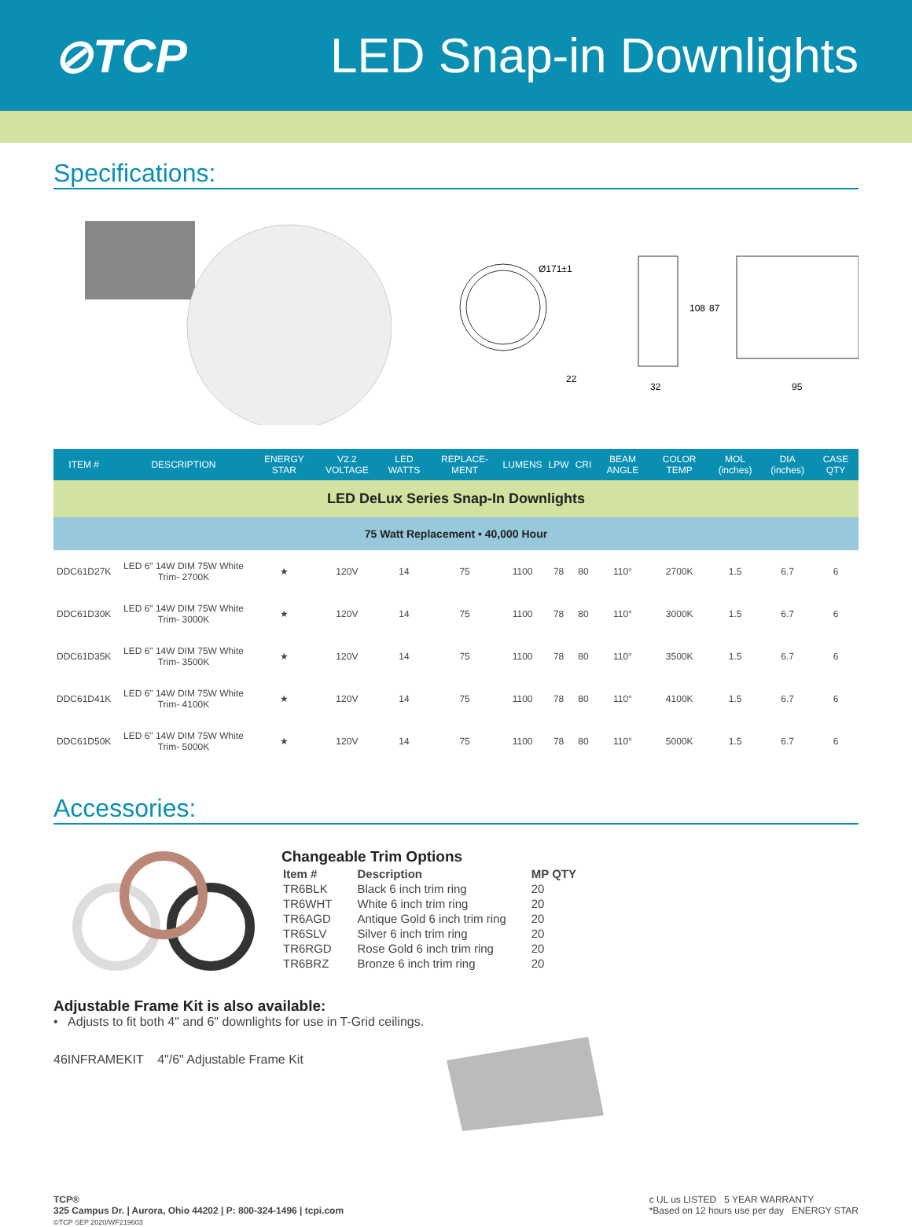⊘TCP LED Snap-in Downlights
Specifications:
Ø171±1
22
108
87
32
95
| ITEM # | DESCRIPTION | ENERGY STAR | V2.2 VOLTAGE | LED WATTS | REPLACE-MENT | LUMENS | LPW | CRI | BEAM ANGLE | COLOR TEMP | MOL (inches) | DIA (inches) | CASE QTY |
| --- | --- | --- | --- | --- | --- | --- | --- | --- | --- | --- | --- | --- | --- |
| LED DeLux Series Snap-In Downlights | | | | | | | | | | | | | |
| 75 Watt Replacement • 40,000 Hour | | | | | | | | | | | | | |
| DDC61D27K | LED 6" 14W DIM 75W White Trim- 2700K | ★ | 120V | 14 | 75 | 1100 | 78 | 80 | 110° | 2700K | 1.5 | 6.7 | 6 |
| DDC61D30K | LED 6" 14W DIM 75W White Trim- 3000K | ★ | 120V | 14 | 75 | 1100 | 78 | 80 | 110° | 3000K | 1.5 | 6.7 | 6 |
| DDC61D35K | LED 6" 14W DIM 75W White Trim- 3500K | ★ | 120V | 14 | 75 | 1100 | 78 | 80 | 110° | 3500K | 1.5 | 6.7 | 6 |
| DDC61D41K | LED 6" 14W DIM 75W White Trim- 4100K | ★ | 120V | 14 | 75 | 1100 | 78 | 80 | 110° | 4100K | 1.5 | 6.7 | 6 |
| DDC61D50K | LED 6" 14W DIM 75W White Trim- 5000K | ★ | 120V | 14 | 75 | 1100 | 78 | 80 | 110° | 5000K | 1.5 | 6.7 | 6 |
Accessories:
Changeable Trim Options
| Item # | Description | MP QTY |
| TR6BLK | Black 6 inch trim ring | 20 |
| TR6WHT | White 6 inch trim ring | 20 |
| TR6AGD | Antique Gold 6 inch trim ring | 20 |
| TR6SLV | Silver 6 inch trim ring | 20 |
| TR6RGD | Rose Gold 6 inch trim ring | 20 |
| TR6BRZ | Bronze 6 inch trim ring | 20 |
Adjustable Frame Kit is also available:
• Adjusts to fit both 4" and 6" downlights for use in T-Grid ceilings.
46INFRAMEKIT 4"/6" Adjustable Frame Kit
TCP®
325 Campus Dr. | Aurora, Ohio 44202 | P: 800-324-1496 | tcpi.com
©TCP SEP 2020/WF219603
c UL us LISTED 5 YEAR WARRANTY
*Based on 12 hours use per day ENERGY STAR